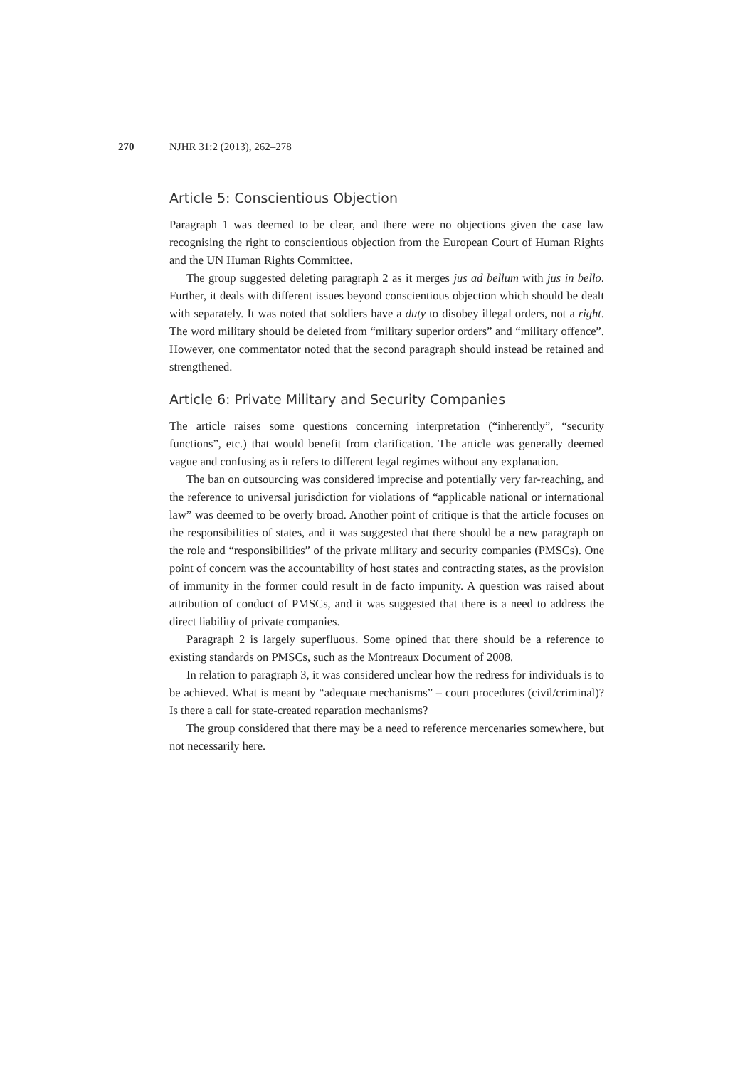270 NJHR 31:2 (2013), 262–278
Article 5: Conscientious Objection
Paragraph 1 was deemed to be clear, and there were no objections given the case law recognising the right to conscientious objection from the European Court of Human Rights and the UN Human Rights Committee.
The group suggested deleting paragraph 2 as it merges jus ad bellum with jus in bello. Further, it deals with different issues beyond conscientious objection which should be dealt with separately. It was noted that soldiers have a duty to disobey illegal orders, not a right. The word military should be deleted from “military superior orders” and “military offence”. However, one commentator noted that the second paragraph should instead be retained and strengthened.
Article 6: Private Military and Security Companies
The article raises some questions concerning interpretation (“inherently”, “security functions”, etc.) that would benefit from clarification. The article was generally deemed vague and confusing as it refers to different legal regimes without any explanation.
The ban on outsourcing was considered imprecise and potentially very far-reaching, and the reference to universal jurisdiction for violations of “applicable national or international law” was deemed to be overly broad. Another point of critique is that the article focuses on the responsibilities of states, and it was suggested that there should be a new paragraph on the role and “responsibilities” of the private military and security companies (PMSCs). One point of concern was the accountability of host states and contracting states, as the provision of immunity in the former could result in de facto impunity. A question was raised about attribution of conduct of PMSCs, and it was suggested that there is a need to address the direct liability of private companies.
Paragraph 2 is largely superfluous. Some opined that there should be a reference to existing standards on PMSCs, such as the Montreaux Document of 2008.
In relation to paragraph 3, it was considered unclear how the redress for individuals is to be achieved. What is meant by “adequate mechanisms” – court procedures (civil/criminal)? Is there a call for state-created reparation mechanisms?
The group considered that there may be a need to reference mercenaries somewhere, but not necessarily here.